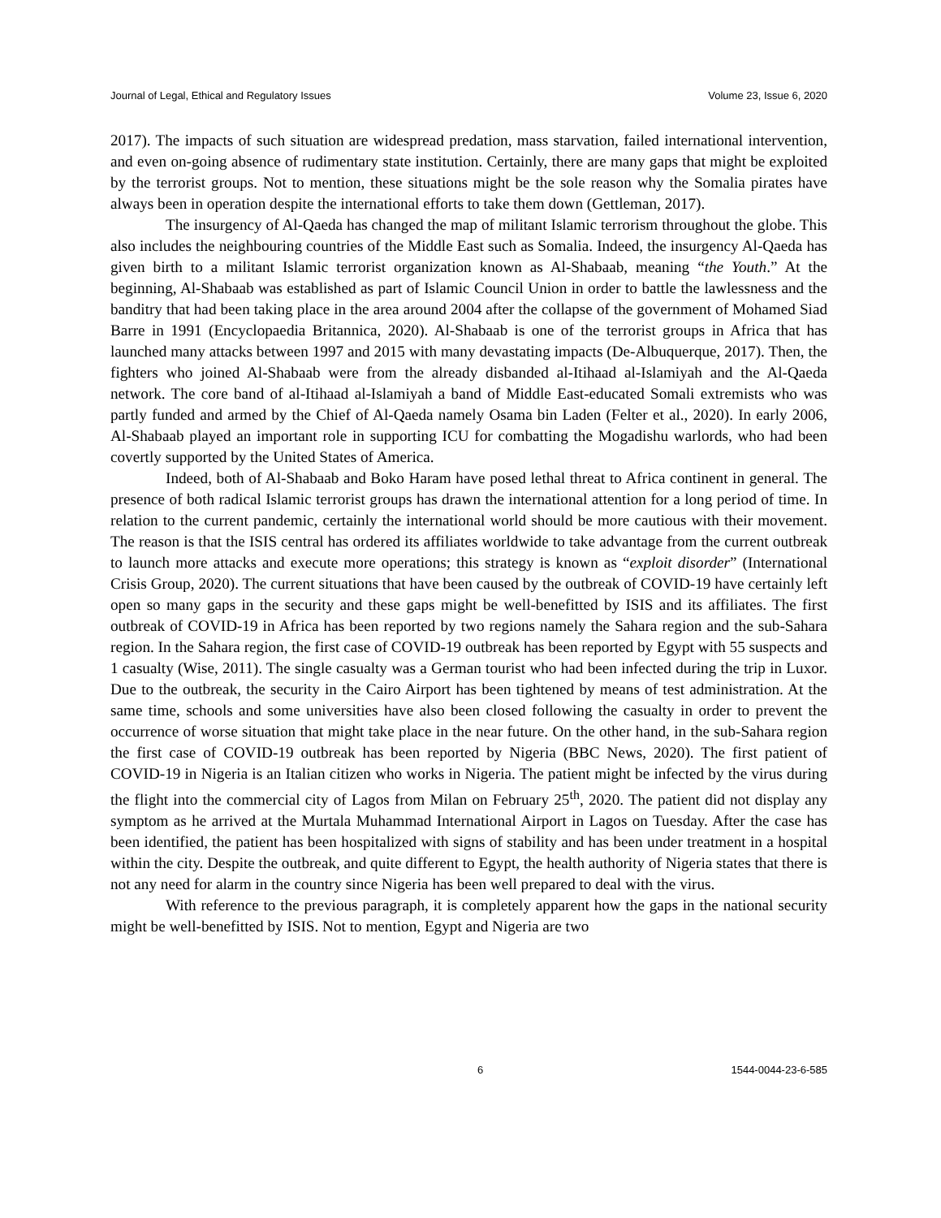Journal of Legal, Ethical and Regulatory Issues Volume 23, Issue 6, 2020
2017). The impacts of such situation are widespread predation, mass starvation, failed international intervention, and even on-going absence of rudimentary state institution. Certainly, there are many gaps that might be exploited by the terrorist groups. Not to mention, these situations might be the sole reason why the Somalia pirates have always been in operation despite the international efforts to take them down (Gettleman, 2017).
The insurgency of Al-Qaeda has changed the map of militant Islamic terrorism throughout the globe. This also includes the neighbouring countries of the Middle East such as Somalia. Indeed, the insurgency Al-Qaeda has given birth to a militant Islamic terrorist organization known as Al-Shabaab, meaning “the Youth.” At the beginning, Al-Shabaab was established as part of Islamic Council Union in order to battle the lawlessness and the banditry that had been taking place in the area around 2004 after the collapse of the government of Mohamed Siad Barre in 1991 (Encyclopaedia Britannica, 2020). Al-Shabaab is one of the terrorist groups in Africa that has launched many attacks between 1997 and 2015 with many devastating impacts (De-Albuquerque, 2017). Then, the fighters who joined Al-Shabaab were from the already disbanded al-Itihaad al-Islamiyah and the Al-Qaeda network. The core band of al-Itihaad al-Islamiyah a band of Middle East-educated Somali extremists who was partly funded and armed by the Chief of Al-Qaeda namely Osama bin Laden (Felter et al., 2020). In early 2006, Al-Shabaab played an important role in supporting ICU for combatting the Mogadishu warlords, who had been covertly supported by the United States of America.
Indeed, both of Al-Shabaab and Boko Haram have posed lethal threat to Africa continent in general. The presence of both radical Islamic terrorist groups has drawn the international attention for a long period of time. In relation to the current pandemic, certainly the international world should be more cautious with their movement. The reason is that the ISIS central has ordered its affiliates worldwide to take advantage from the current outbreak to launch more attacks and execute more operations; this strategy is known as “exploit disorder” (International Crisis Group, 2020). The current situations that have been caused by the outbreak of COVID-19 have certainly left open so many gaps in the security and these gaps might be well-benefitted by ISIS and its affiliates. The first outbreak of COVID-19 in Africa has been reported by two regions namely the Sahara region and the sub-Sahara region. In the Sahara region, the first case of COVID-19 outbreak has been reported by Egypt with 55 suspects and 1 casualty (Wise, 2011). The single casualty was a German tourist who had been infected during the trip in Luxor. Due to the outbreak, the security in the Cairo Airport has been tightened by means of test administration. At the same time, schools and some universities have also been closed following the casualty in order to prevent the occurrence of worse situation that might take place in the near future. On the other hand, in the sub-Sahara region the first case of COVID-19 outbreak has been reported by Nigeria (BBC News, 2020). The first patient of COVID-19 in Nigeria is an Italian citizen who works in Nigeria. The patient might be infected by the virus during the flight into the commercial city of Lagos from Milan on February 25<sup>th</sup>, 2020. The patient did not display any symptom as he arrived at the Murtala Muhammad International Airport in Lagos on Tuesday. After the case has been identified, the patient has been hospitalized with signs of stability and has been under treatment in a hospital within the city. Despite the outbreak, and quite different to Egypt, the health authority of Nigeria states that there is not any need for alarm in the country since Nigeria has been well prepared to deal with the virus.
With reference to the previous paragraph, it is completely apparent how the gaps in the national security might be well-benefitted by ISIS. Not to mention, Egypt and Nigeria are two
6 1544-0044-23-6-585